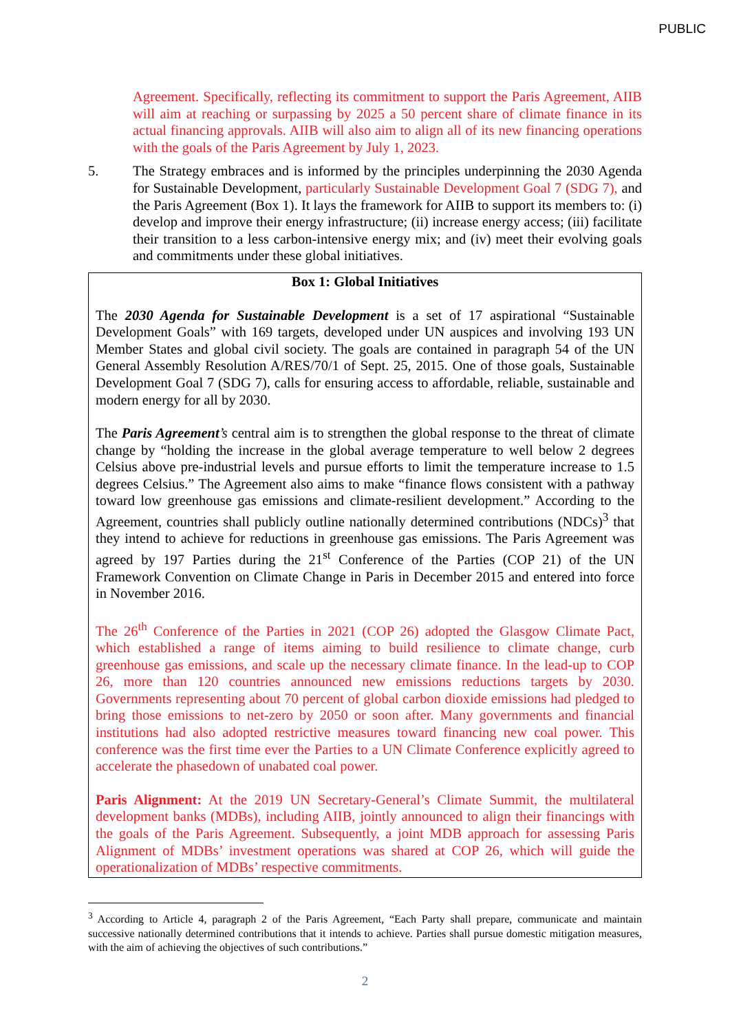PUBLIC
Agreement. Specifically, reflecting its commitment to support the Paris Agreement, AIIB will aim at reaching or surpassing by 2025 a 50 percent share of climate finance in its actual financing approvals. AIIB will also aim to align all of its new financing operations with the goals of the Paris Agreement by July 1, 2023.
5. The Strategy embraces and is informed by the principles underpinning the 2030 Agenda for Sustainable Development, particularly Sustainable Development Goal 7 (SDG 7), and the Paris Agreement (Box 1). It lays the framework for AIIB to support its members to: (i) develop and improve their energy infrastructure; (ii) increase energy access; (iii) facilitate their transition to a less carbon-intensive energy mix; and (iv) meet their evolving goals and commitments under these global initiatives.
Box 1: Global Initiatives
The 2030 Agenda for Sustainable Development is a set of 17 aspirational “Sustainable Development Goals” with 169 targets, developed under UN auspices and involving 193 UN Member States and global civil society. The goals are contained in paragraph 54 of the UN General Assembly Resolution A/RES/70/1 of Sept. 25, 2015. One of those goals, Sustainable Development Goal 7 (SDG 7), calls for ensuring access to affordable, reliable, sustainable and modern energy for all by 2030.
The Paris Agreement’s central aim is to strengthen the global response to the threat of climate change by “holding the increase in the global average temperature to well below 2 degrees Celsius above pre-industrial levels and pursue efforts to limit the temperature increase to 1.5 degrees Celsius.” The Agreement also aims to make “finance flows consistent with a pathway toward low greenhouse gas emissions and climate-resilient development.” According to the Agreement, countries shall publicly outline nationally determined contributions (NDCs)<sup>3</sup> that they intend to achieve for reductions in greenhouse gas emissions. The Paris Agreement was agreed by 197 Parties during the 21<sup>st</sup> Conference of the Parties (COP 21) of the UN Framework Convention on Climate Change in Paris in December 2015 and entered into force in November 2016.
The 26<sup>th</sup> Conference of the Parties in 2021 (COP 26) adopted the Glasgow Climate Pact, which established a range of items aiming to build resilience to climate change, curb greenhouse gas emissions, and scale up the necessary climate finance. In the lead-up to COP 26, more than 120 countries announced new emissions reductions targets by 2030. Governments representing about 70 percent of global carbon dioxide emissions had pledged to bring those emissions to net-zero by 2050 or soon after. Many governments and financial institutions had also adopted restrictive measures toward financing new coal power. This conference was the first time ever the Parties to a UN Climate Conference explicitly agreed to accelerate the phasedown of unabated coal power.
Paris Alignment: At the 2019 UN Secretary-General’s Climate Summit, the multilateral development banks (MDBs), including AIIB, jointly announced to align their financings with the goals of the Paris Agreement. Subsequently, a joint MDB approach for assessing Paris Alignment of MDBs’ investment operations was shared at COP 26, which will guide the operationalization of MDBs’ respective commitments.
<sup>3</sup> According to Article 4, paragraph 2 of the Paris Agreement, “Each Party shall prepare, communicate and maintain successive nationally determined contributions that it intends to achieve. Parties shall pursue domestic mitigation measures, with the aim of achieving the objectives of such contributions.”
2